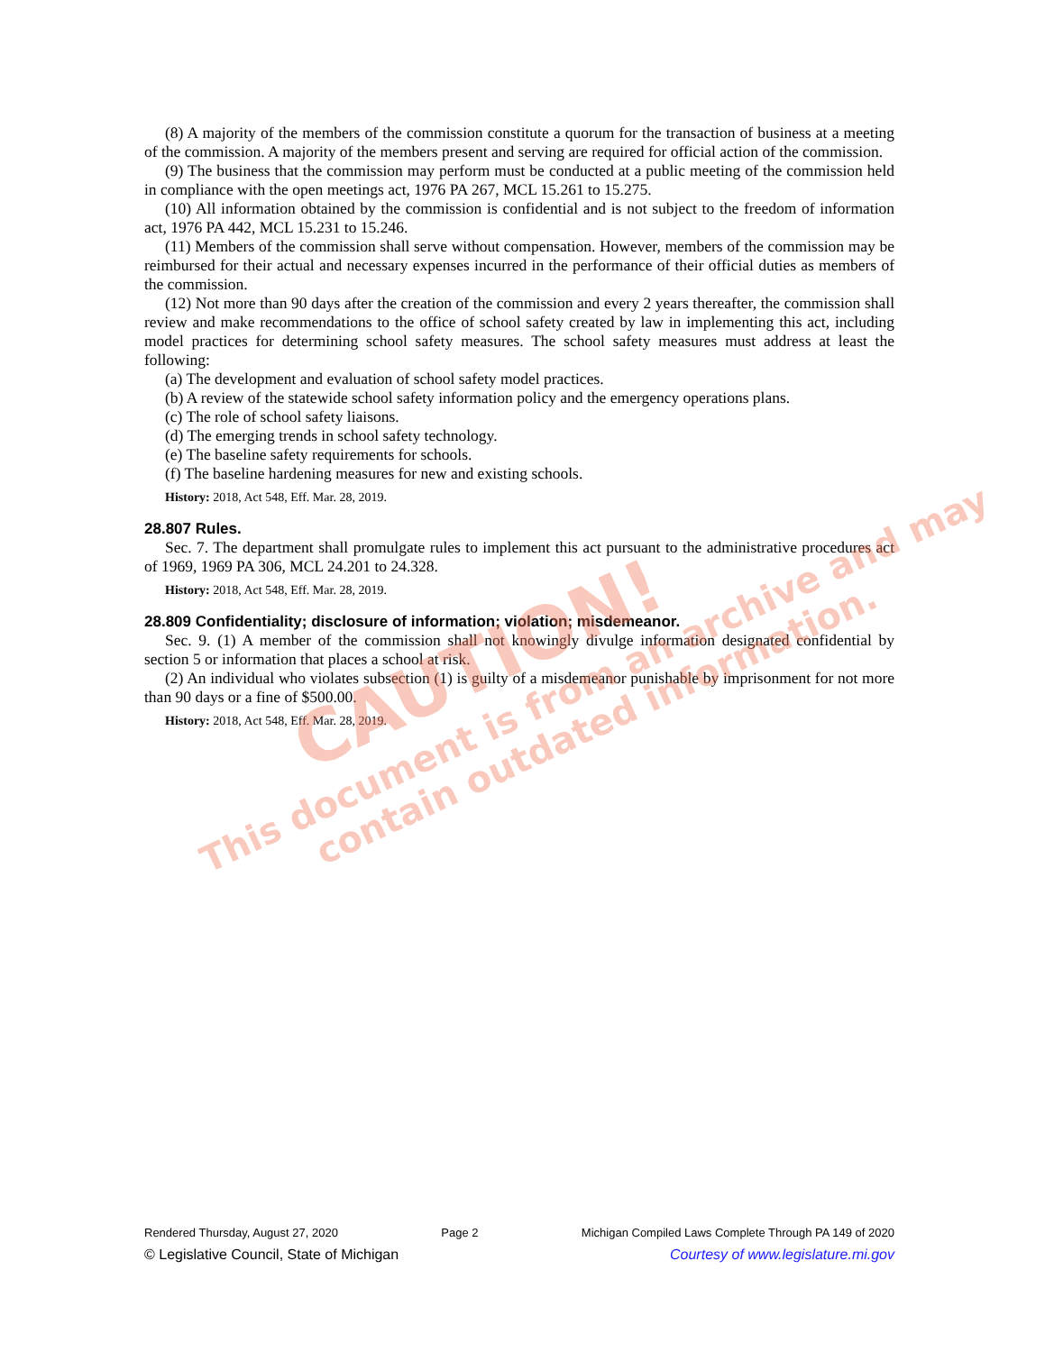(8) A majority of the members of the commission constitute a quorum for the transaction of business at a meeting of the commission. A majority of the members present and serving are required for official action of the commission.
(9) The business that the commission may perform must be conducted at a public meeting of the commission held in compliance with the open meetings act, 1976 PA 267, MCL 15.261 to 15.275.
(10) All information obtained by the commission is confidential and is not subject to the freedom of information act, 1976 PA 442, MCL 15.231 to 15.246.
(11) Members of the commission shall serve without compensation. However, members of the commission may be reimbursed for their actual and necessary expenses incurred in the performance of their official duties as members of the commission.
(12) Not more than 90 days after the creation of the commission and every 2 years thereafter, the commission shall review and make recommendations to the office of school safety created by law in implementing this act, including model practices for determining school safety measures. The school safety measures must address at least the following:
(a) The development and evaluation of school safety model practices.
(b) A review of the statewide school safety information policy and the emergency operations plans.
(c) The role of school safety liaisons.
(d) The emerging trends in school safety technology.
(e) The baseline safety requirements for schools.
(f) The baseline hardening measures for new and existing schools.
History: 2018, Act 548, Eff. Mar. 28, 2019.
28.807 Rules.
Sec. 7. The department shall promulgate rules to implement this act pursuant to the administrative procedures act of 1969, 1969 PA 306, MCL 24.201 to 24.328.
History: 2018, Act 548, Eff. Mar. 28, 2019.
28.809 Confidentiality; disclosure of information; violation; misdemeanor.
Sec. 9. (1) A member of the commission shall not knowingly divulge information designated confidential by section 5 or information that places a school at risk.
(2) An individual who violates subsection (1) is guilty of a misdemeanor punishable by imprisonment for not more than 90 days or a fine of $500.00.
History: 2018, Act 548, Eff. Mar. 28, 2019.
CAUTION!
This document is from an archive and may
contain outdated information.
Rendered Thursday, August 27, 2020 Page 2 Michigan Compiled Laws Complete Through PA 149 of 2020
© Legislative Council, State of Michigan Courtesy of www.legislature.mi.gov